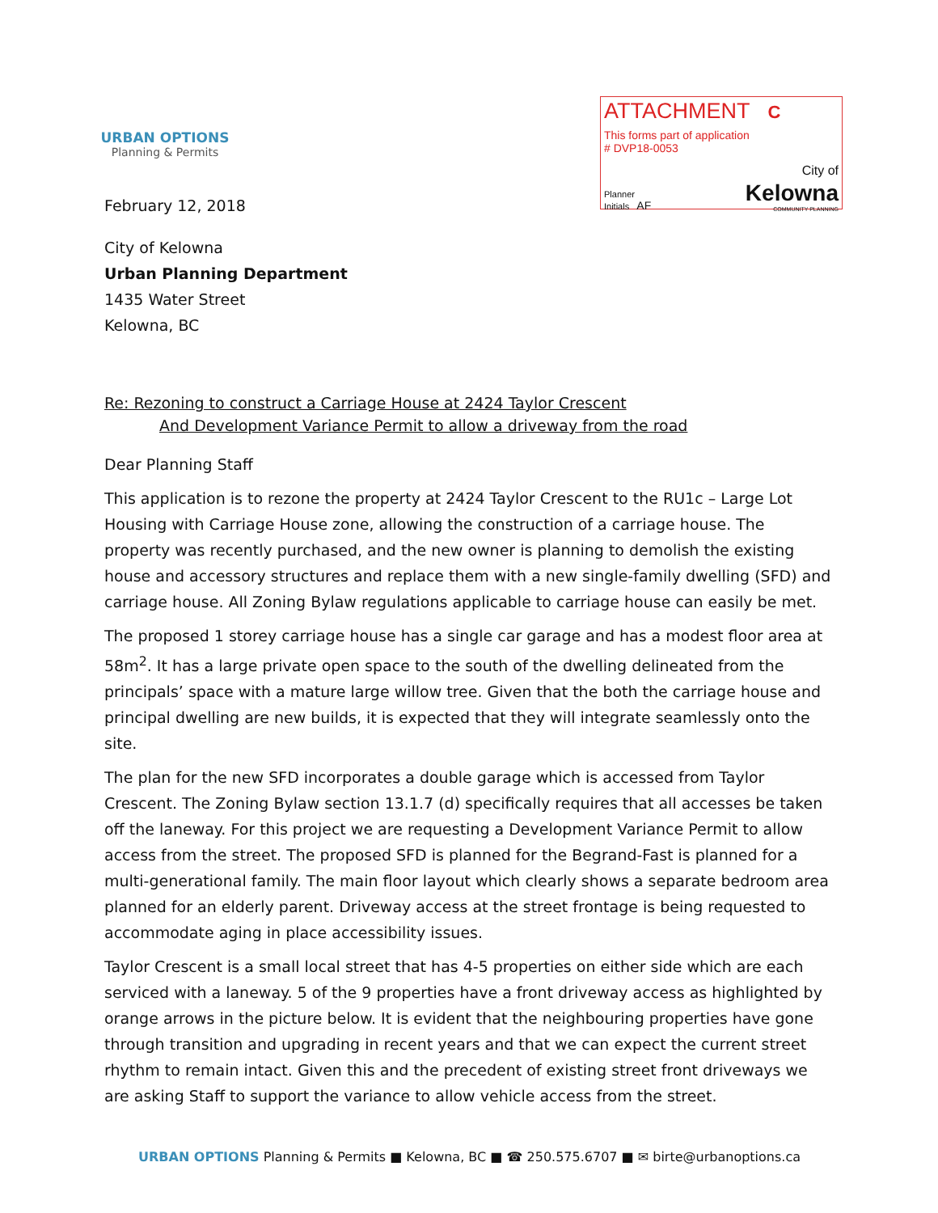URBAN OPTIONS
Planning & Permits
ATTACHMENT C
This forms part of application
# DVP18-0053
Planner
Initials AF
City of
Kelowna
COMMUNITY PLANNING
February 12, 2018
City of Kelowna
Urban Planning Department
1435 Water Street
Kelowna, BC
Re: Rezoning to construct a Carriage House at 2424 Taylor Crescent
And Development Variance Permit to allow a driveway from the road
Dear Planning Staff
This application is to rezone the property at 2424 Taylor Crescent to the RU1c – Large Lot Housing with Carriage House zone, allowing the construction of a carriage house. The property was recently purchased, and the new owner is planning to demolish the existing house and accessory structures and replace them with a new single-family dwelling (SFD) and carriage house. All Zoning Bylaw regulations applicable to carriage house can easily be met.
The proposed 1 storey carriage house has a single car garage and has a modest floor area at 58m<sup>2</sup>. It has a large private open space to the south of the dwelling delineated from the principals’ space with a mature large willow tree. Given that the both the carriage house and principal dwelling are new builds, it is expected that they will integrate seamlessly onto the site.
The plan for the new SFD incorporates a double garage which is accessed from Taylor Crescent. The Zoning Bylaw section 13.1.7 (d) specifically requires that all accesses be taken off the laneway. For this project we are requesting a Development Variance Permit to allow access from the street. The proposed SFD is planned for the Begrand-Fast is planned for a multi-generational family. The main floor layout which clearly shows a separate bedroom area planned for an elderly parent. Driveway access at the street frontage is being requested to accommodate aging in place accessibility issues.
Taylor Crescent is a small local street that has 4-5 properties on either side which are each serviced with a laneway. 5 of the 9 properties have a front driveway access as highlighted by orange arrows in the picture below. It is evident that the neighbouring properties have gone through transition and upgrading in recent years and that we can expect the current street rhythm to remain intact. Given this and the precedent of existing street front driveways we are asking Staff to support the variance to allow vehicle access from the street.
URBAN OPTIONS Planning & Permits ■ Kelowna, BC ■ ☎ 250.575.6707 ■ ✉ birte@urbanoptions.ca